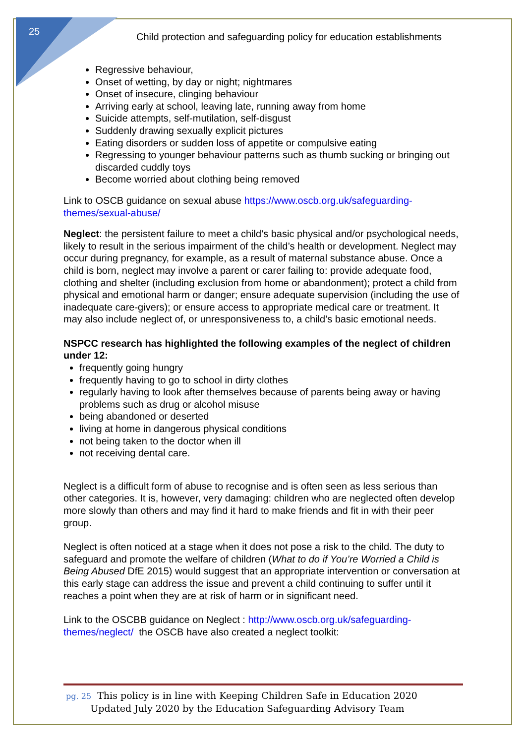25
Child protection and safeguarding policy for education establishments
Regressive behaviour,
Onset of wetting, by day or night; nightmares
Onset of insecure, clinging behaviour
Arriving early at school, leaving late, running away from home
Suicide attempts, self-mutilation, self-disgust
Suddenly drawing sexually explicit pictures
Eating disorders or sudden loss of appetite or compulsive eating
Regressing to younger behaviour patterns such as thumb sucking or bringing out discarded cuddly toys
Become worried about clothing being removed
Link to OSCB guidance on sexual abuse https://www.oscb.org.uk/safeguarding-themes/sexual-abuse/
Neglect: the persistent failure to meet a child’s basic physical and/or psychological needs, likely to result in the serious impairment of the child’s health or development. Neglect may occur during pregnancy, for example, as a result of maternal substance abuse. Once a child is born, neglect may involve a parent or carer failing to: provide adequate food, clothing and shelter (including exclusion from home or abandonment); protect a child from physical and emotional harm or danger; ensure adequate supervision (including the use of inadequate care-givers); or ensure access to appropriate medical care or treatment. It may also include neglect of, or unresponsiveness to, a child’s basic emotional needs.
NSPCC research has highlighted the following examples of the neglect of children under 12:
frequently going hungry
frequently having to go to school in dirty clothes
regularly having to look after themselves because of parents being away or having problems such as drug or alcohol misuse
being abandoned or deserted
living at home in dangerous physical conditions
not being taken to the doctor when ill
not receiving dental care.
Neglect is a difficult form of abuse to recognise and is often seen as less serious than other categories. It is, however, very damaging: children who are neglected often develop more slowly than others and may find it hard to make friends and fit in with their peer group.
Neglect is often noticed at a stage when it does not pose a risk to the child. The duty to safeguard and promote the welfare of children (What to do if You’re Worried a Child is Being Abused DfE 2015) would suggest that an appropriate intervention or conversation at this early stage can address the issue and prevent a child continuing to suffer until it reaches a point when they are at risk of harm or in significant need.
Link to the OSCBB guidance on Neglect : http://www.oscb.org.uk/safeguarding-themes/neglect/ the OSCB have also created a neglect toolkit:
pg. 25 This policy is in line with Keeping Children Safe in Education 2020
Updated July 2020 by the Education Safeguarding Advisory Team